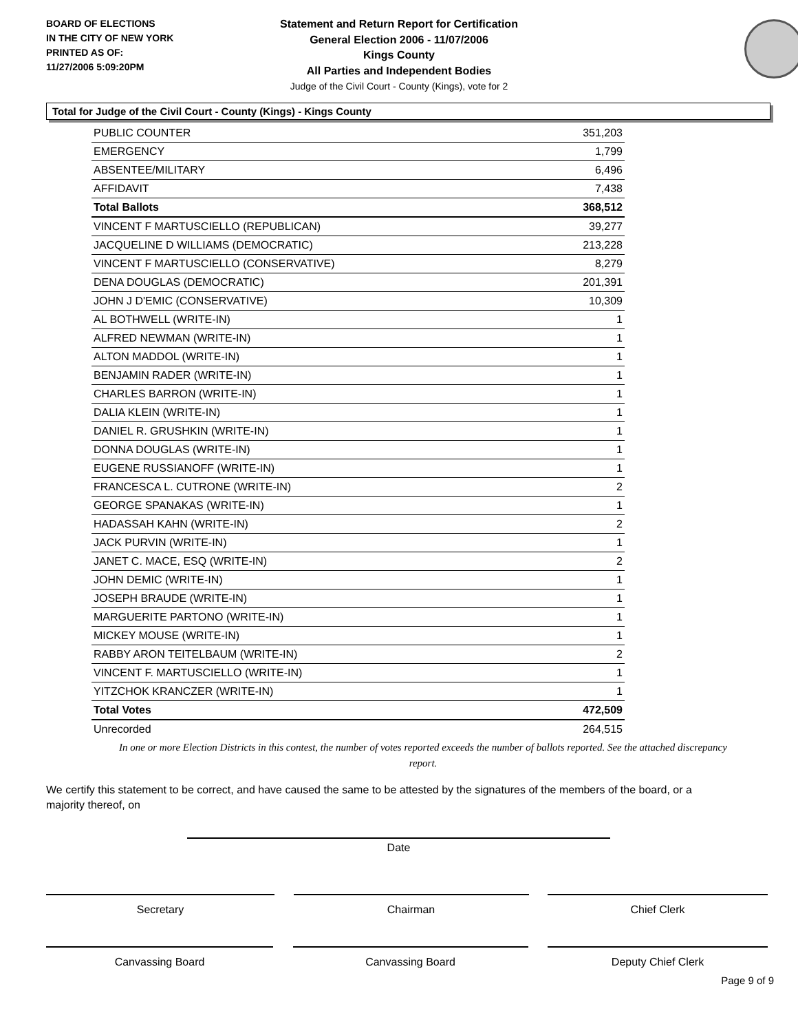BOARD OF ELECTIONS
IN THE CITY OF NEW YORK
PRINTED AS OF:
11/27/2006 5:09:20PM
Statement and Return Report for Certification
General Election 2006 - 11/07/2006
Kings County
All Parties and Independent Bodies
Judge of the Civil Court - County (Kings), vote for 2
Total for Judge of the Civil Court - County (Kings) - Kings County
| PUBLIC COUNTER | 351,203 |
| EMERGENCY | 1,799 |
| ABSENTEE/MILITARY | 6,496 |
| AFFIDAVIT | 7,438 |
| Total Ballots | 368,512 |
| VINCENT F MARTUSCIELLO (REPUBLICAN) | 39,277 |
| JACQUELINE D WILLIAMS (DEMOCRATIC) | 213,228 |
| VINCENT F MARTUSCIELLO (CONSERVATIVE) | 8,279 |
| DENA DOUGLAS (DEMOCRATIC) | 201,391 |
| JOHN J D'EMIC (CONSERVATIVE) | 10,309 |
| AL BOTHWELL (WRITE-IN) | 1 |
| ALFRED NEWMAN (WRITE-IN) | 1 |
| ALTON MADDOL (WRITE-IN) | 1 |
| BENJAMIN RADER (WRITE-IN) | 1 |
| CHARLES BARRON (WRITE-IN) | 1 |
| DALIA KLEIN (WRITE-IN) | 1 |
| DANIEL R. GRUSHKIN (WRITE-IN) | 1 |
| DONNA DOUGLAS (WRITE-IN) | 1 |
| EUGENE RUSSIANOFF (WRITE-IN) | 1 |
| FRANCESCA L. CUTRONE (WRITE-IN) | 2 |
| GEORGE SPANAKAS (WRITE-IN) | 1 |
| HADASSAH KAHN (WRITE-IN) | 2 |
| JACK PURVIN (WRITE-IN) | 1 |
| JANET C. MACE, ESQ (WRITE-IN) | 2 |
| JOHN DEMIC (WRITE-IN) | 1 |
| JOSEPH BRAUDE (WRITE-IN) | 1 |
| MARGUERITE PARTONO (WRITE-IN) | 1 |
| MICKEY MOUSE (WRITE-IN) | 1 |
| RABBY ARON TEITELBAUM (WRITE-IN) | 2 |
| VINCENT F. MARTUSCIELLO (WRITE-IN) | 1 |
| YITZCHOK KRANCZER (WRITE-IN) | 1 |
| Total Votes | 472,509 |
| Unrecorded | 264,515 |
In one or more Election Districts in this contest, the number of votes reported exceeds the number of ballots reported. See the attached discrepancy report.
We certify this statement to be correct, and have caused the same to be attested by the signatures of the members of the board, or a majority thereof, on
Date
Secretary Chairman Chief Clerk
Canvassing Board Canvassing Board Deputy Chief Clerk
Page 9 of 9